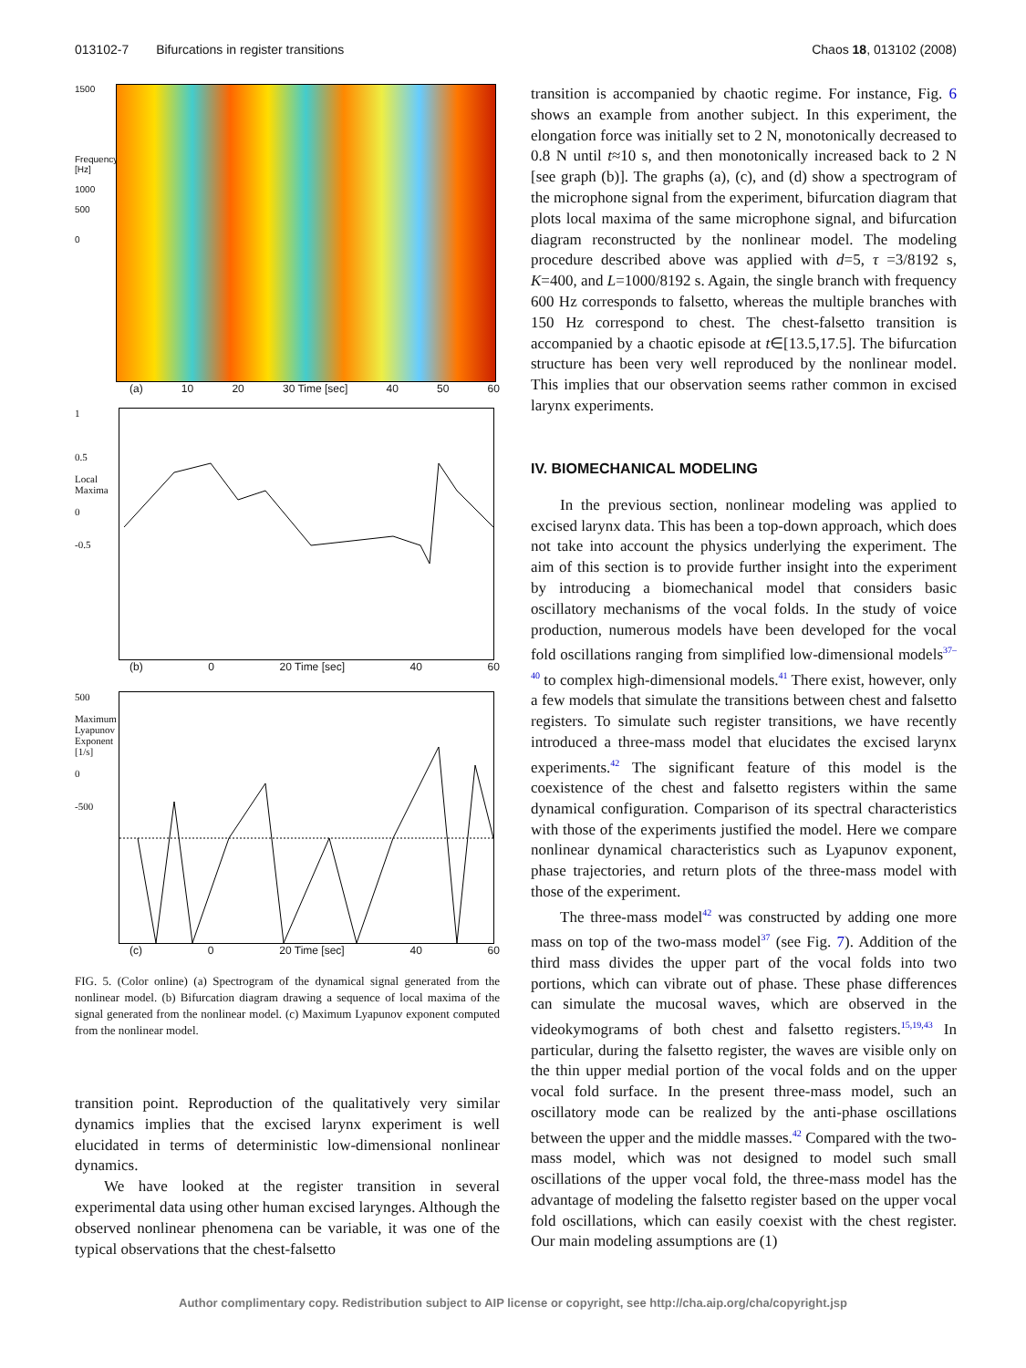013102-7 Bifurcations in register transitions Chaos 18, 013102 (2008)
1500
Frequency [Hz]
1000
500
0
(a) 10 20 30 Time [sec] 40 50 60
1
0.5
Local Maxima
0
-0.5
(b) 0 20 Time [sec] 40 60
500
Maximum Lyapunov Exponent [1/s]
0
-500
(c) 0 20 Time [sec] 40 60
FIG. 5. (Color online) (a) Spectrogram of the dynamical signal generated from the nonlinear model. (b) Bifurcation diagram drawing a sequence of local maxima of the signal generated from the nonlinear model. (c) Maximum Lyapunov exponent computed from the nonlinear model.
transition point. Reproduction of the qualitatively very similar dynamics implies that the excised larynx experiment is well elucidated in terms of deterministic low-dimensional nonlinear dynamics.
We have looked at the register transition in several experimental data using other human excised larynges. Although the observed nonlinear phenomena can be variable, it was one of the typical observations that the chest-falsetto
transition is accompanied by chaotic regime. For instance, Fig. 6 shows an example from another subject. In this experiment, the elongation force was initially set to 2 N, monotonically decreased to 0.8 N until t≈10 s, and then monotonically increased back to 2 N [see graph (b)]. The graphs (a), (c), and (d) show a spectrogram of the microphone signal from the experiment, bifurcation diagram that plots local maxima of the same microphone signal, and bifurcation diagram reconstructed by the nonlinear model. The modeling procedure described above was applied with d=5, τ =3/8192 s, K=400, and L=1000/8192 s. Again, the single branch with frequency 600 Hz corresponds to falsetto, whereas the multiple branches with 150 Hz correspond to chest. The chest-falsetto transition is accompanied by a chaotic episode at t∈[13.5,17.5]. The bifurcation structure has been very well reproduced by the nonlinear model. This implies that our observation seems rather common in excised larynx experiments.
IV. BIOMECHANICAL MODELING
In the previous section, nonlinear modeling was applied to excised larynx data. This has been a top-down approach, which does not take into account the physics underlying the experiment. The aim of this section is to provide further insight into the experiment by introducing a biomechanical model that considers basic oscillatory mechanisms of the vocal folds. In the study of voice production, numerous models have been developed for the vocal fold oscillations ranging from simplified low-dimensional models<sup>37–40</sup> to complex high-dimensional models.<sup>41</sup> There exist, however, only a few models that simulate the transitions between chest and falsetto registers. To simulate such register transitions, we have recently introduced a three-mass model that elucidates the excised larynx experiments.<sup>42</sup> The significant feature of this model is the coexistence of the chest and falsetto registers within the same dynamical configuration. Comparison of its spectral characteristics with those of the experiments justified the model. Here we compare nonlinear dynamical characteristics such as Lyapunov exponent, phase trajectories, and return plots of the three-mass model with those of the experiment.
The three-mass model<sup>42</sup> was constructed by adding one more mass on top of the two-mass model<sup>37</sup> (see Fig. 7). Addition of the third mass divides the upper part of the vocal folds into two portions, which can vibrate out of phase. These phase differences can simulate the mucosal waves, which are observed in the videokymograms of both chest and falsetto registers.<sup>15,19,43</sup> In particular, during the falsetto register, the waves are visible only on the thin upper medial portion of the vocal folds and on the upper vocal fold surface. In the present three-mass model, such an oscillatory mode can be realized by the anti-phase oscillations between the upper and the middle masses.<sup>42</sup> Compared with the two-mass model, which was not designed to model such small oscillations of the upper vocal fold, the three-mass model has the advantage of modeling the falsetto register based on the upper vocal fold oscillations, which can easily coexist with the chest register. Our main modeling assumptions are (1)
Author complimentary copy. Redistribution subject to AIP license or copyright, see http://cha.aip.org/cha/copyright.jsp